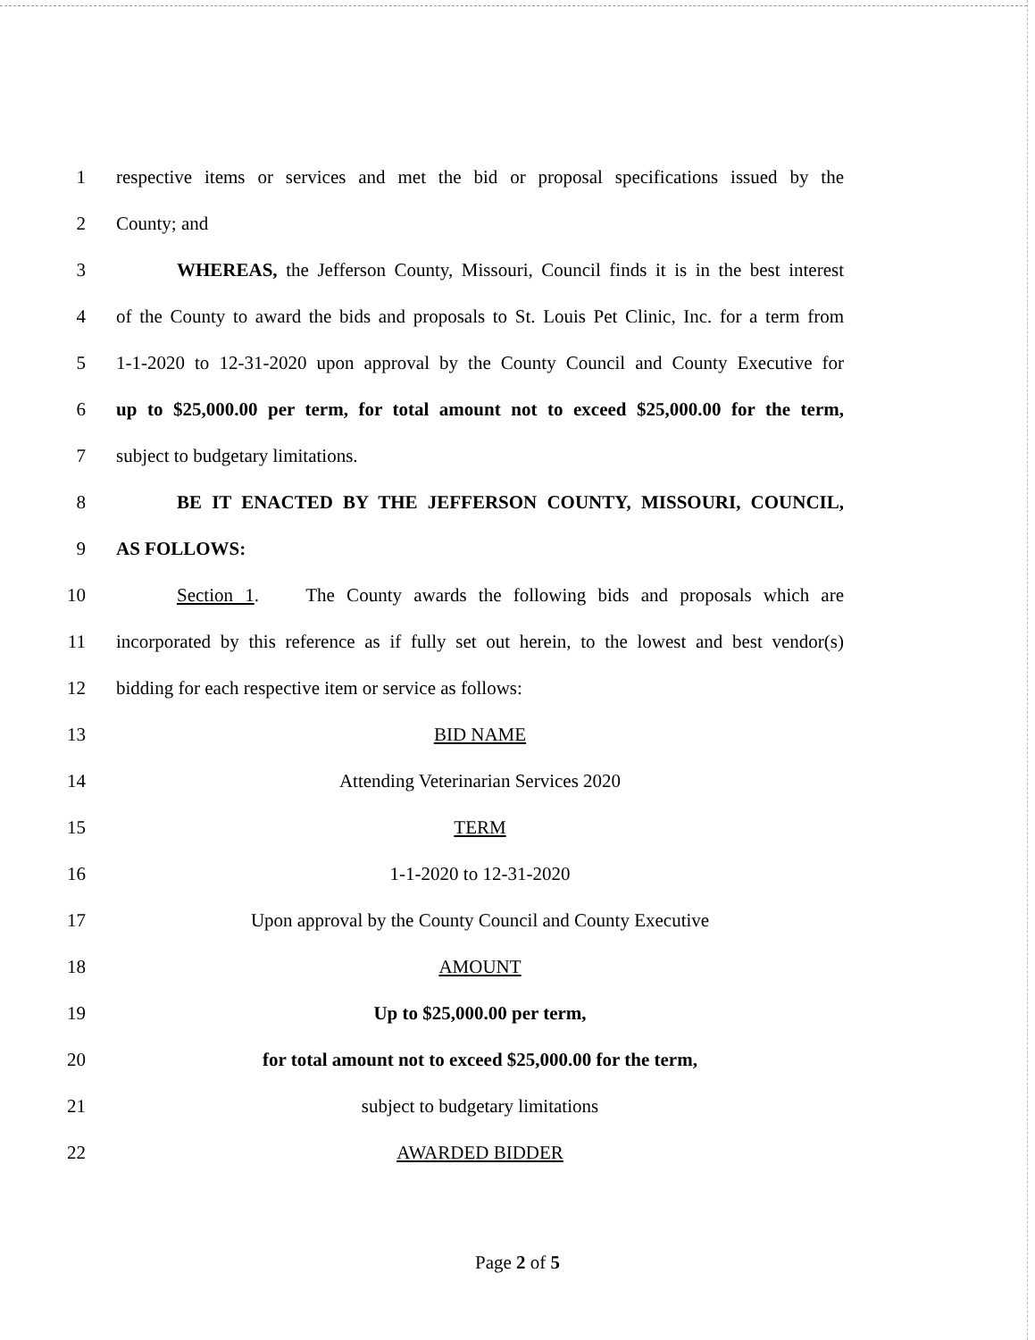1
respective items or services and met the bid or proposal specifications issued by the
2 County; and
3
WHEREAS, the Jefferson County, Missouri, Council finds it is in the best interest
4
of the County to award the bids and proposals to St. Louis Pet Clinic, Inc. for a term from
5
1-1-2020 to 12-31-2020 upon approval by the County Council and County Executive for
6
up to $25,000.00 per term, for total amount not to exceed $25,000.00 for the term,
7 subject to budgetary limitations.
8 BE IT ENACTED BY THE JEFFERSON COUNTY, MISSOURI, COUNCIL,
9 AS FOLLOWS:
10
Section 1. The County awards the following bids and proposals which are
11
incorporated by this reference as if fully set out herein, to the lowest and best vendor(s)
12 bidding for each respective item or service as follows:
13 BID NAME
14 Attending Veterinarian Services 2020
15 TERM
16 1-1-2020 to 12-31-2020
17 Upon approval by the County Council and County Executive
18 AMOUNT
19 Up to $25,000.00 per term,
20 for total amount not to exceed $25,000.00 for the term,
21 subject to budgetary limitations
22 AWARDED BIDDER
Page 2 of 5